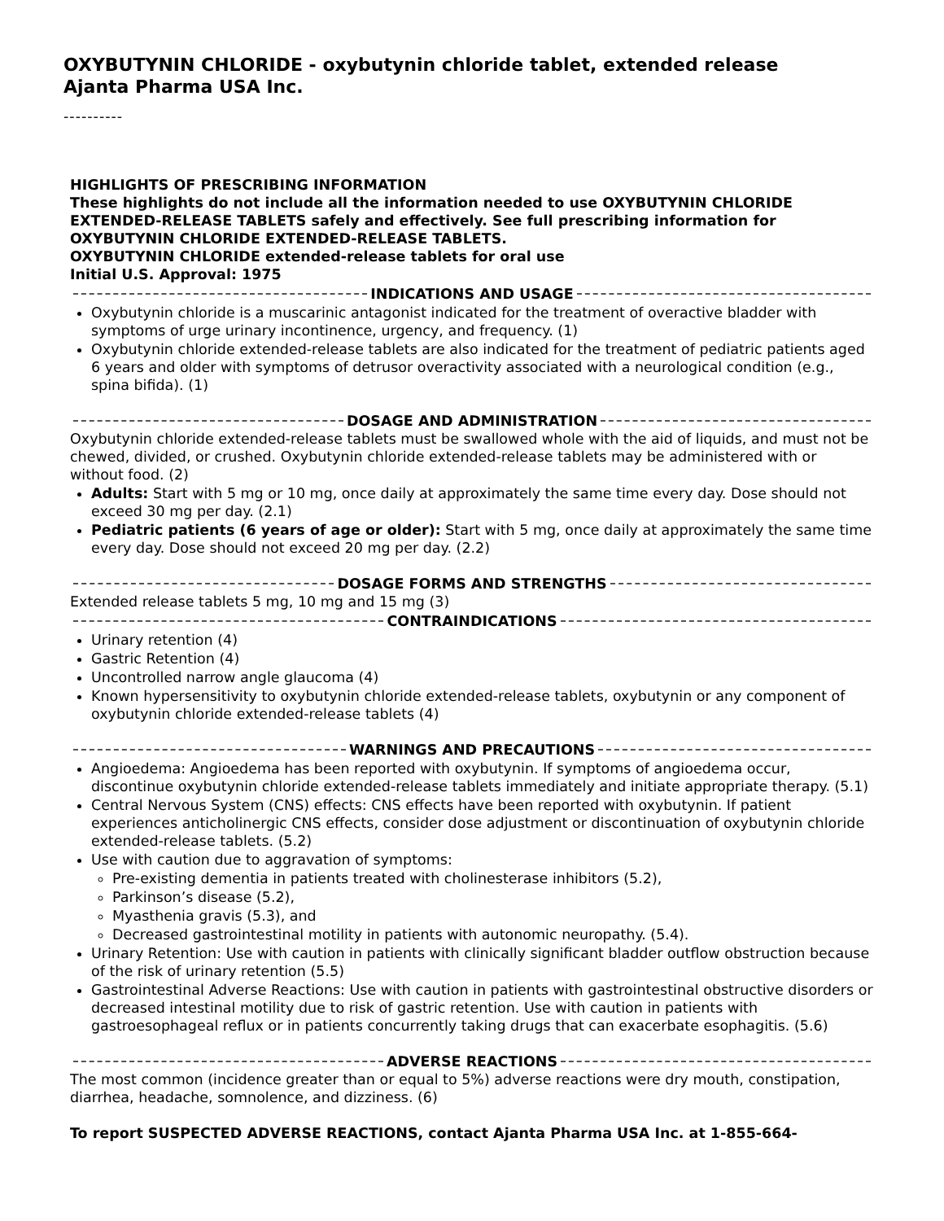OXYBUTYNIN CHLORIDE - oxybutynin chloride tablet, extended release
Ajanta Pharma USA Inc.
----------
HIGHLIGHTS OF PRESCRIBING INFORMATION
These highlights do not include all the information needed to use OXYBUTYNIN CHLORIDE EXTENDED-RELEASE TABLETS safely and effectively. See full prescribing information for OXYBUTYNIN CHLORIDE EXTENDED-RELEASE TABLETS.
OXYBUTYNIN CHLORIDE extended-release tablets for oral use
Initial U.S. Approval: 1975
INDICATIONS AND USAGE
Oxybutynin chloride is a muscarinic antagonist indicated for the treatment of overactive bladder with symptoms of urge urinary incontinence, urgency, and frequency. (1)
Oxybutynin chloride extended-release tablets are also indicated for the treatment of pediatric patients aged 6 years and older with symptoms of detrusor overactivity associated with a neurological condition (e.g., spina bifida). (1)
DOSAGE AND ADMINISTRATION
Oxybutynin chloride extended-release tablets must be swallowed whole with the aid of liquids, and must not be chewed, divided, or crushed. Oxybutynin chloride extended-release tablets may be administered with or without food. (2)
Adults: Start with 5 mg or 10 mg, once daily at approximately the same time every day. Dose should not exceed 30 mg per day. (2.1)
Pediatric patients (6 years of age or older): Start with 5 mg, once daily at approximately the same time every day. Dose should not exceed 20 mg per day. (2.2)
DOSAGE FORMS AND STRENGTHS
Extended release tablets 5 mg, 10 mg and 15 mg (3)
CONTRAINDICATIONS
Urinary retention (4)
Gastric Retention (4)
Uncontrolled narrow angle glaucoma (4)
Known hypersensitivity to oxybutynin chloride extended-release tablets, oxybutynin or any component of oxybutynin chloride extended-release tablets (4)
WARNINGS AND PRECAUTIONS
Angioedema: Angioedema has been reported with oxybutynin. If symptoms of angioedema occur, discontinue oxybutynin chloride extended-release tablets immediately and initiate appropriate therapy. (5.1)
Central Nervous System (CNS) effects: CNS effects have been reported with oxybutynin. If patient experiences anticholinergic CNS effects, consider dose adjustment or discontinuation of oxybutynin chloride extended-release tablets. (5.2)
Use with caution due to aggravation of symptoms:
Pre-existing dementia in patients treated with cholinesterase inhibitors (5.2),
Parkinson’s disease (5.2),
Myasthenia gravis (5.3), and
Decreased gastrointestinal motility in patients with autonomic neuropathy. (5.4).
Urinary Retention: Use with caution in patients with clinically significant bladder outflow obstruction because of the risk of urinary retention (5.5)
Gastrointestinal Adverse Reactions: Use with caution in patients with gastrointestinal obstructive disorders or decreased intestinal motility due to risk of gastric retention. Use with caution in patients with gastroesophageal reflux or in patients concurrently taking drugs that can exacerbate esophagitis. (5.6)
ADVERSE REACTIONS
The most common (incidence greater than or equal to 5%) adverse reactions were dry mouth, constipation, diarrhea, headache, somnolence, and dizziness. (6)
To report SUSPECTED ADVERSE REACTIONS, contact Ajanta Pharma USA Inc. at 1-855-664-